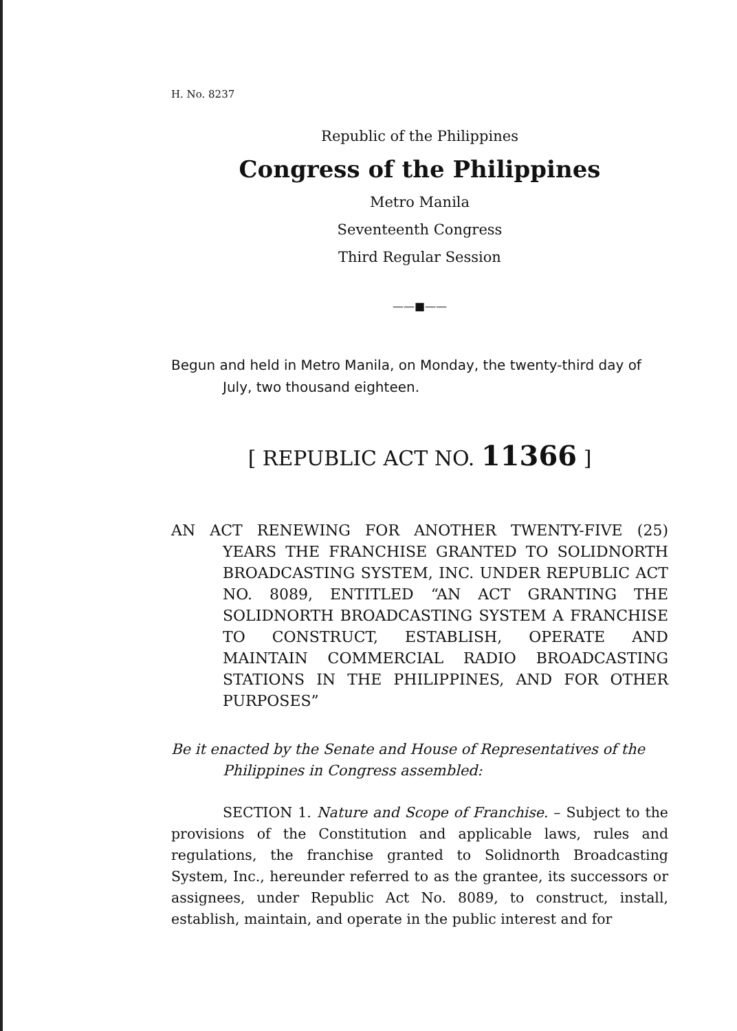H. No. 8237
Republic of the Philippines
Congress of the Philippines
Metro Manila
Seventeenth Congress
Third Regular Session
——■——
Begun and held in Metro Manila, on Monday, the twenty-third day of July, two thousand eighteen.
[ REPUBLIC ACT NO. 11366 ]
AN ACT RENEWING FOR ANOTHER TWENTY-FIVE (25) YEARS THE FRANCHISE GRANTED TO SOLIDNORTH BROADCASTING SYSTEM, INC. UNDER REPUBLIC ACT NO. 8089, ENTITLED “AN ACT GRANTING THE SOLIDNORTH BROADCASTING SYSTEM A FRANCHISE TO CONSTRUCT, ESTABLISH, OPERATE AND MAINTAIN COMMERCIAL RADIO BROADCASTING STATIONS IN THE PHILIPPINES, AND FOR OTHER PURPOSES”
Be it enacted by the Senate and House of Representatives of the Philippines in Congress assembled:
SECTION 1. Nature and Scope of Franchise. – Subject to the provisions of the Constitution and applicable laws, rules and regulations, the franchise granted to Solidnorth Broadcasting System, Inc., hereunder referred to as the grantee, its successors or assignees, under Republic Act No. 8089, to construct, install, establish, maintain, and operate in the public interest and for